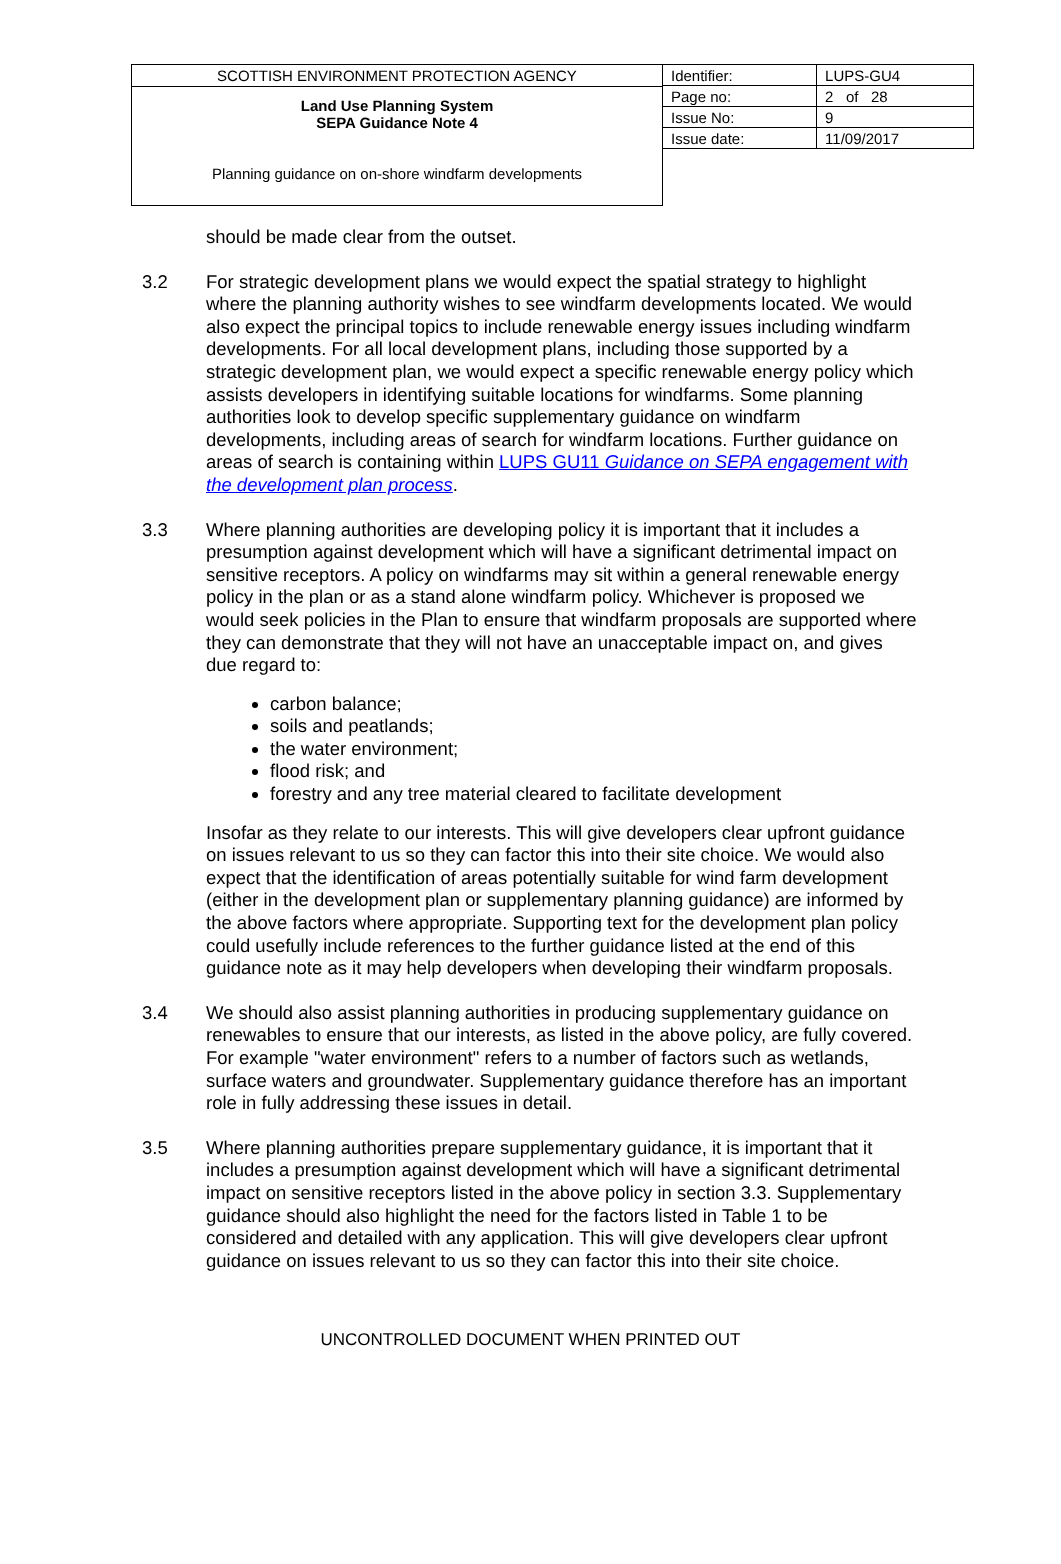SCOTTISH ENVIRONMENT PROTECTION AGENCY
Land Use Planning System
SEPA Guidance Note 4
Planning guidance on on-shore windfarm developments
| Identifier: | LUPS-GU4 |
| Page no: | 2 of 28 |
| Issue No: | 9 |
| Issue date: | 11/09/2017 |
should be made clear from the outset.
3.2 For strategic development plans we would expect the spatial strategy to highlight where the planning authority wishes to see windfarm developments located. We would also expect the principal topics to include renewable energy issues including windfarm developments. For all local development plans, including those supported by a strategic development plan, we would expect a specific renewable energy policy which assists developers in identifying suitable locations for windfarms. Some planning authorities look to develop specific supplementary guidance on windfarm developments, including areas of search for windfarm locations. Further guidance on areas of search is containing within LUPS GU11 Guidance on SEPA engagement with the development plan process.
3.3 Where planning authorities are developing policy it is important that it includes a presumption against development which will have a significant detrimental impact on sensitive receptors. A policy on windfarms may sit within a general renewable energy policy in the plan or as a stand alone windfarm policy. Whichever is proposed we would seek policies in the Plan to ensure that windfarm proposals are supported where they can demonstrate that they will not have an unacceptable impact on, and gives due regard to:
carbon balance;
soils and peatlands;
the water environment;
flood risk; and
forestry and any tree material cleared to facilitate development
Insofar as they relate to our interests. This will give developers clear upfront guidance on issues relevant to us so they can factor this into their site choice. We would also expect that the identification of areas potentially suitable for wind farm development (either in the development plan or supplementary planning guidance) are informed by the above factors where appropriate. Supporting text for the development plan policy could usefully include references to the further guidance listed at the end of this guidance note as it may help developers when developing their windfarm proposals.
3.4 We should also assist planning authorities in producing supplementary guidance on renewables to ensure that our interests, as listed in the above policy, are fully covered. For example "water environment" refers to a number of factors such as wetlands, surface waters and groundwater. Supplementary guidance therefore has an important role in fully addressing these issues in detail.
3.5 Where planning authorities prepare supplementary guidance, it is important that it includes a presumption against development which will have a significant detrimental impact on sensitive receptors listed in the above policy in section 3.3. Supplementary guidance should also highlight the need for the factors listed in Table 1 to be considered and detailed with any application. This will give developers clear upfront guidance on issues relevant to us so they can factor this into their site choice.
UNCONTROLLED DOCUMENT WHEN PRINTED OUT